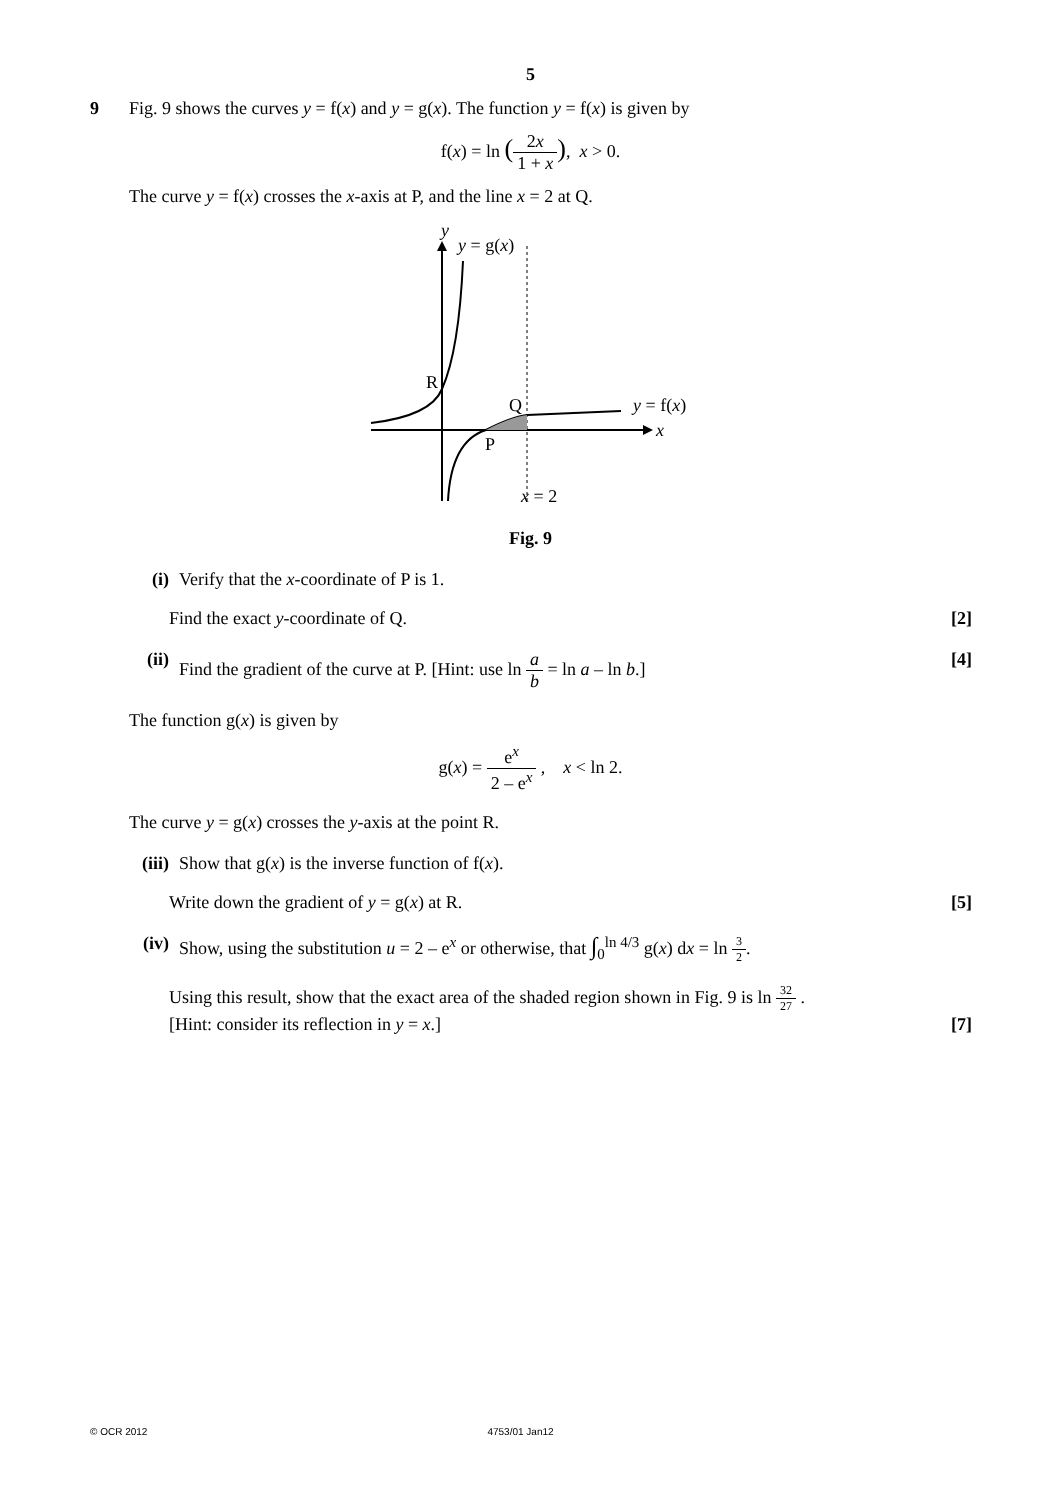5
9 Fig. 9 shows the curves y = f(x) and y = g(x). The function y = f(x) is given by
f(x) = ln (2x 1 + x), x > 0.
The curve y = f(x) crosses the x-axis at P, and the line x = 2 at Q.
y
y = g(x)
R
Q
P
y = f(x)
x
x = 2
Fig. 9
(i) Verify that the x-coordinate of P is 1.
Find the exact y-coordinate of Q. [2]
(ii)
Find the gradient of the curve at P. [Hint: use ln a b = ln a – ln b.] [4]
The function g(x) is given by
g(x) = e<sup>x</sup> 2 – e<sup>x</sup> , x < ln 2.
The curve y = g(x) crosses the y-axis at the point R.
(iii)
Show that g(x) is the inverse function of f(x).
Write down the gradient of y = g(x) at R. [5]
(iv)
Show, using the substitution u = 2 – e<sup>x</sup> or otherwise, that ∫<sub>0</sub><sup>ln 4/3</sup> g(x) dx = ln 3 2.
Using this result, show that the exact area of the shaded region shown in Fig. 9 is ln 32 27 .
[Hint: consider its reflection in y = x.] [7]
© OCR 2012 4753/01 Jan12